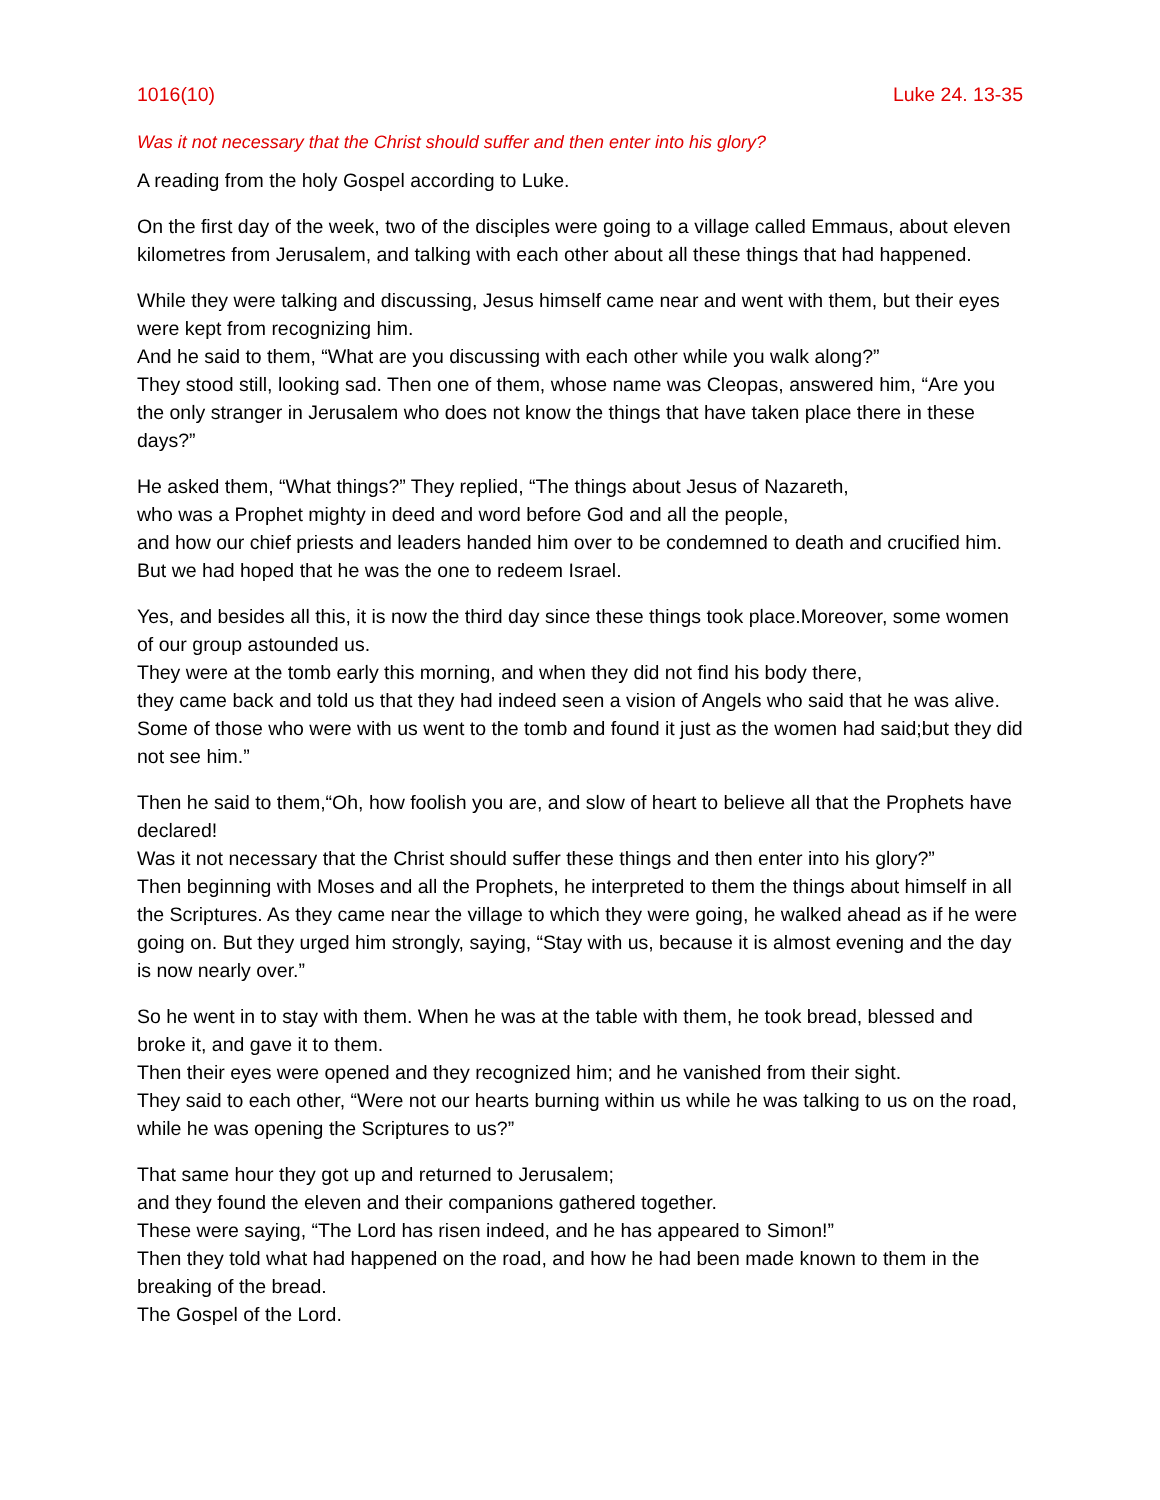1016(10) Luke 24. 13-35
Was it not necessary that the Christ should suffer and then enter into his glory?
A reading from the holy Gospel according to Luke.
On the first day of the week, two of the disciples were going to a village called Emmaus, about eleven kilometres from Jerusalem, and talking with each other about all these things that had happened.
While they were talking and discussing, Jesus himself came near and went with them, but their eyes were kept from recognizing him.
And he said to them, “What are you discussing with each other while you walk along?”
They stood still, looking sad. Then one of them, whose name was Cleopas, answered him, “Are you the only stranger in Jerusalem who does not know the things that have taken place there in these days?”
He asked them, “What things?” They replied, “The things about Jesus of Nazareth,
who was a Prophet mighty in deed and word before God and all the people,
and how our chief priests and leaders handed him over to be condemned to death and crucified him.
But we had hoped that he was the one to redeem Israel.
Yes, and besides all this, it is now the third day since these things took place.Moreover, some women of our group astounded us.
They were at the tomb early this morning, and when they did not find his body there,
they came back and told us that they had indeed seen a vision of Angels who said that he was alive.
Some of those who were with us went to the tomb and found it just as the women had said;but they did not see him.”
Then he said to them,“Oh, how foolish you are, and slow of heart to believe all that the Prophets have declared!
Was it not necessary that the Christ should suffer these things and then enter into his glory?”
Then beginning with Moses and all the Prophets, he interpreted to them the things about himself in all the Scriptures. As they came near the village to which they were going, he walked ahead as if he were going on. But they urged him strongly, saying, “Stay with us, because it is almost evening and the day is now nearly over.”
So he went in to stay with them. When he was at the table with them, he took bread, blessed and broke it, and gave it to them.
Then their eyes were opened and they recognized him; and he vanished from their sight.
They said to each other, “Were not our hearts burning within us while he was talking to us on the road, while he was opening the Scriptures to us?”
That same hour they got up and returned to Jerusalem;
and they found the eleven and their companions gathered together.
These were saying, “The Lord has risen indeed, and he has appeared to Simon!”
Then they told what had happened on the road, and how he had been made known to them in the breaking of the bread.
The Gospel of the Lord.